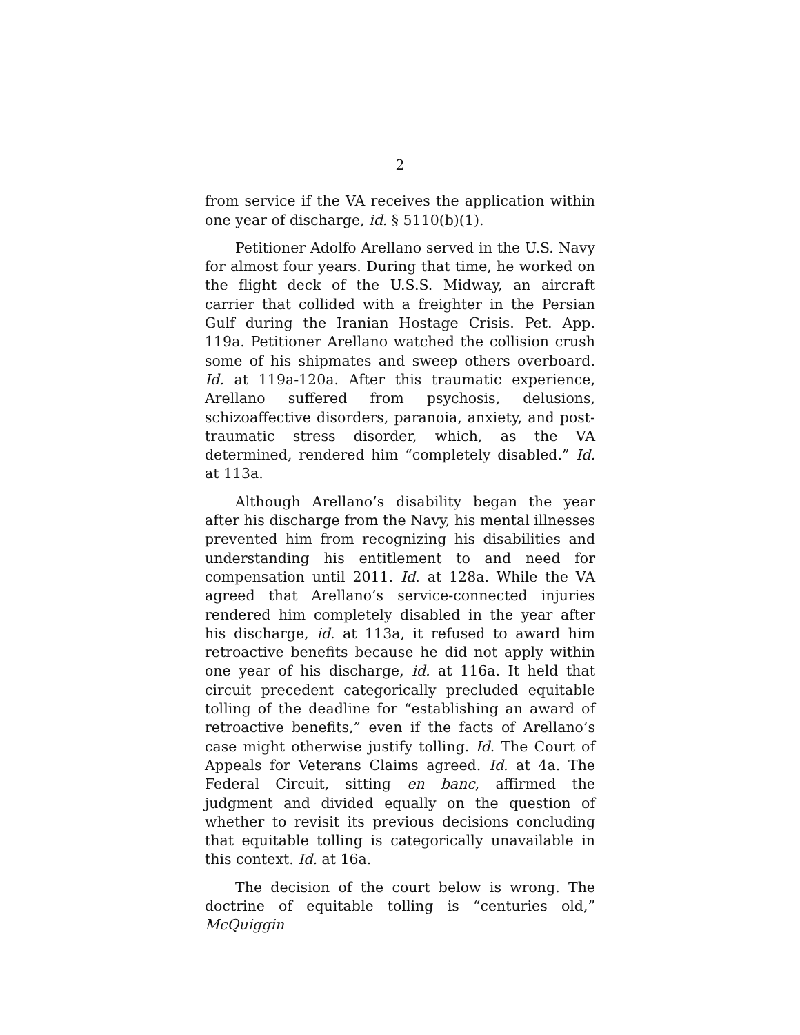2
from service if the VA receives the application within one year of discharge, id. § 5110(b)(1).
Petitioner Adolfo Arellano served in the U.S. Navy for almost four years. During that time, he worked on the flight deck of the U.S.S. Midway, an aircraft carrier that collided with a freighter in the Persian Gulf during the Iranian Hostage Crisis. Pet. App. 119a. Petitioner Arellano watched the collision crush some of his shipmates and sweep others overboard. Id. at 119a-120a. After this traumatic experience, Arellano suffered from psychosis, delusions, schizoaffective disorders, paranoia, anxiety, and post-traumatic stress disorder, which, as the VA determined, rendered him “completely disabled.” Id. at 113a.
Although Arellano’s disability began the year after his discharge from the Navy, his mental illnesses prevented him from recognizing his disabilities and understanding his entitlement to and need for compensation until 2011. Id. at 128a. While the VA agreed that Arellano’s service-connected injuries rendered him completely disabled in the year after his discharge, id. at 113a, it refused to award him retroactive benefits because he did not apply within one year of his discharge, id. at 116a. It held that circuit precedent categorically precluded equitable tolling of the deadline for “establishing an award of retroactive benefits,” even if the facts of Arellano’s case might otherwise justify tolling. Id. The Court of Appeals for Veterans Claims agreed. Id. at 4a. The Federal Circuit, sitting en banc, affirmed the judgment and divided equally on the question of whether to revisit its previous decisions concluding that equitable tolling is categorically unavailable in this context. Id. at 16a.
The decision of the court below is wrong. The doctrine of equitable tolling is “centuries old,” McQuiggin